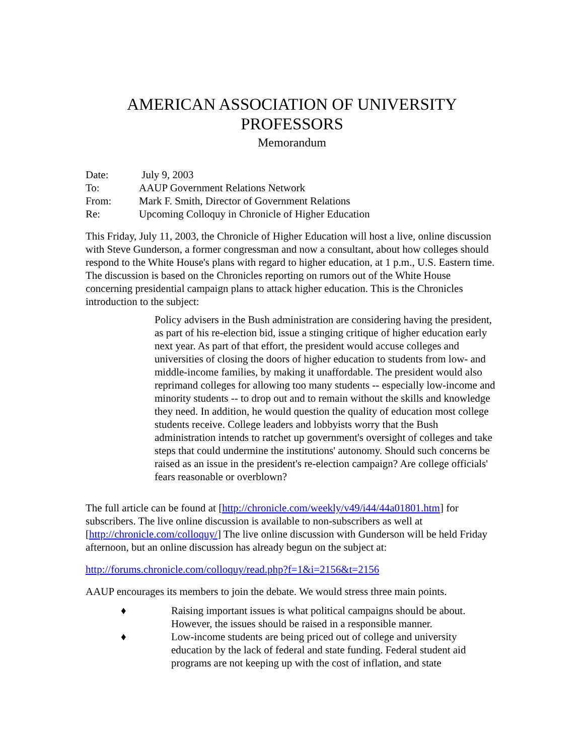AMERICAN ASSOCIATION OF UNIVERSITY
PROFESSORS
Memorandum
| Date: | July 9, 2003 |
| To: | AAUP Government Relations Network |
| From: | Mark F. Smith, Director of Government Relations |
| Re: | Upcoming Colloquy in Chronicle of Higher Education |
This Friday, July 11, 2003, the Chronicle of Higher Education will host a live, online discussion with Steve Gunderson, a former congressman and now a consultant, about how colleges should respond to the White House's plans with regard to higher education, at 1 p.m., U.S. Eastern time. The discussion is based on the Chronicles reporting on rumors out of the White House concerning presidential campaign plans to attack higher education. This is the Chronicles introduction to the subject:
Policy advisers in the Bush administration are considering having the president, as part of his re-election bid, issue a stinging critique of higher education early next year. As part of that effort, the president would accuse colleges and universities of closing the doors of higher education to students from low- and middle-income families, by making it unaffordable. The president would also reprimand colleges for allowing too many students -- especially low-income and minority students -- to drop out and to remain without the skills and knowledge they need. In addition, he would question the quality of education most college students receive. College leaders and lobbyists worry that the Bush administration intends to ratchet up government's oversight of colleges and take steps that could undermine the institutions' autonomy. Should such concerns be raised as an issue in the president's re-election campaign? Are college officials' fears reasonable or overblown?
The full article can be found at [http://chronicle.com/weekly/v49/i44/44a01801.htm] for subscribers. The live online discussion is available to non-subscribers as well at [http://chronicle.com/colloquy/] The live online discussion with Gunderson will be held Friday afternoon, but an online discussion has already begun on the subject at:
http://forums.chronicle.com/colloquy/read.php?f=1&i=2156&t=2156
AAUP encourages its members to join the debate. We would stress three main points.
♦ Raising important issues is what political campaigns should be about. However, the issues should be raised in a responsible manner.
♦ Low-income students are being priced out of college and university education by the lack of federal and state funding. Federal student aid programs are not keeping up with the cost of inflation, and state